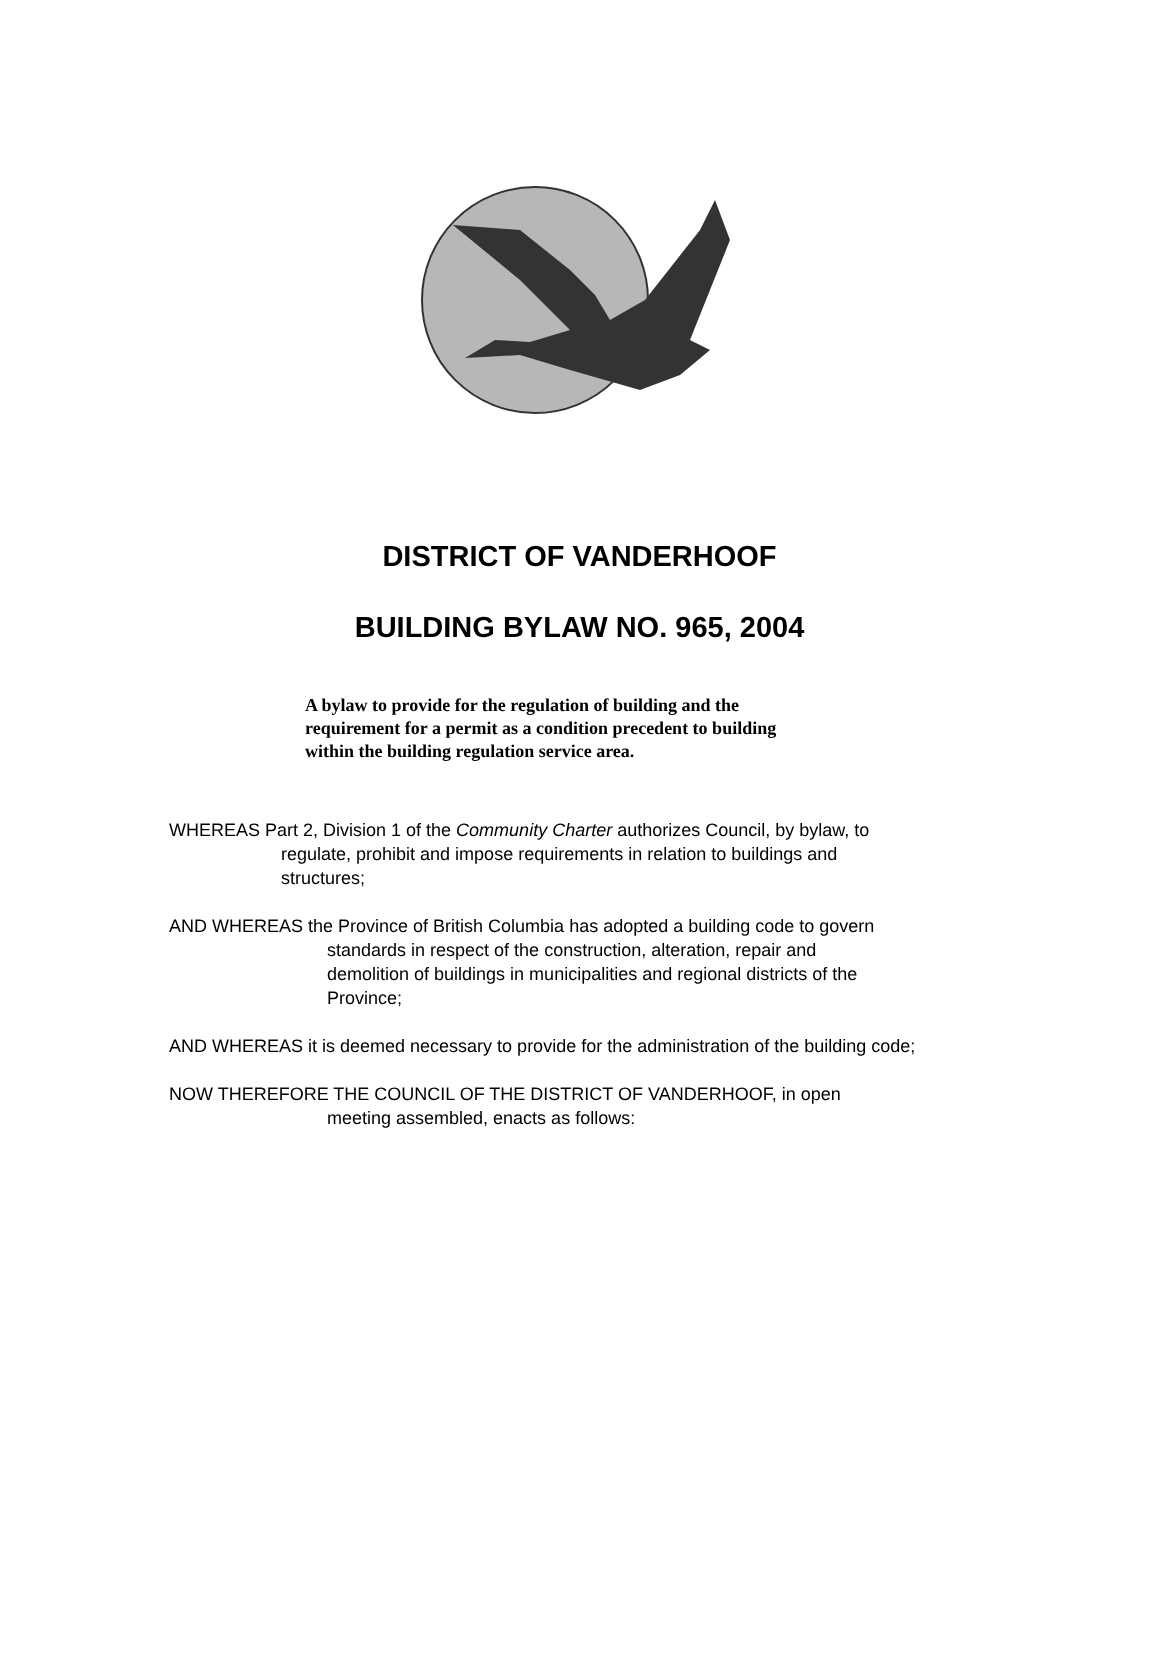DISTRICT OF VANDERHOOF
BUILDING BYLAW NO. 965, 2004
A bylaw to provide for the regulation of building and the requirement for a permit as a condition precedent to building within the building regulation service area.
WHEREAS Part 2, Division 1 of the Community Charter authorizes Council, by bylaw, to
regulate, prohibit and impose requirements in relation to buildings and
structures;
AND WHEREAS the Province of British Columbia has adopted a building code to govern
standards in respect of the construction, alteration, repair and
demolition of buildings in municipalities and regional districts of the
Province;
AND WHEREAS it is deemed necessary to provide for the administration of the building code;
NOW THEREFORE THE COUNCIL OF THE DISTRICT OF VANDERHOOF, in open
meeting assembled, enacts as follows: